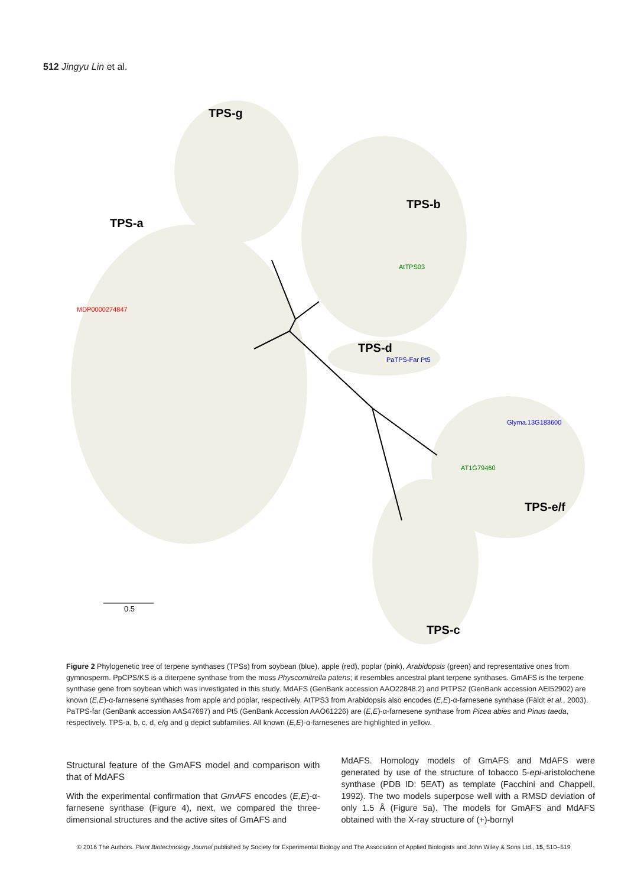512 Jingyu Lin et al.
TPS-g
TPS-b
TPS-a
TPS-d
TPS-e/f
TPS-c
0.5
PaTPS-Far Pt5
MDP0000274847
Glyma.13G183600
AT1G79460
AtTPS03
Figure 2 Phylogenetic tree of terpene synthases (TPSs) from soybean (blue), apple (red), poplar (pink), Arabidopsis (green) and representative ones from gymnosperm. PpCPS/KS is a diterpene synthase from the moss Physcomitrella patens; it resembles ancestral plant terpene synthases. GmAFS is the terpene synthase gene from soybean which was investigated in this study. MdAFS (GenBank accession AAO22848.2) and PtTPS2 (GenBank accession AEI52902) are known (E,E)-α-farnesene synthases from apple and poplar, respectively. AtTPS3 from Arabidopsis also encodes (E,E)-α-farnesene synthase (Fäldt et al., 2003). PaTPS-far (GenBank accession AAS47697) and Pt5 (GenBank Accession AAO61226) are (E,E)-α-farnesene synthase from Picea abies and Pinus taeda, respectively. TPS-a, b, c, d, e/g and g depict subfamilies. All known (E,E)-α-farnesenes are highlighted in yellow.
Structural feature of the GmAFS model and comparison with that of MdAFS
With the experimental confirmation that GmAFS encodes (E,E)-α-farnesene synthase (Figure 4), next, we compared the three-dimensional structures and the active sites of GmAFS and
MdAFS. Homology models of GmAFS and MdAFS were generated by use of the structure of tobacco 5-epi-aristolochene synthase (PDB ID: 5EAT) as template (Facchini and Chappell, 1992). The two models superpose well with a RMSD deviation of only 1.5 Å (Figure 5a). The models for GmAFS and MdAFS obtained with the X-ray structure of (+)-bornyl
© 2016 The Authors. Plant Biotechnology Journal published by Society for Experimental Biology and The Association of Applied Biologists and John Wiley & Sons Ltd., 15, 510–519